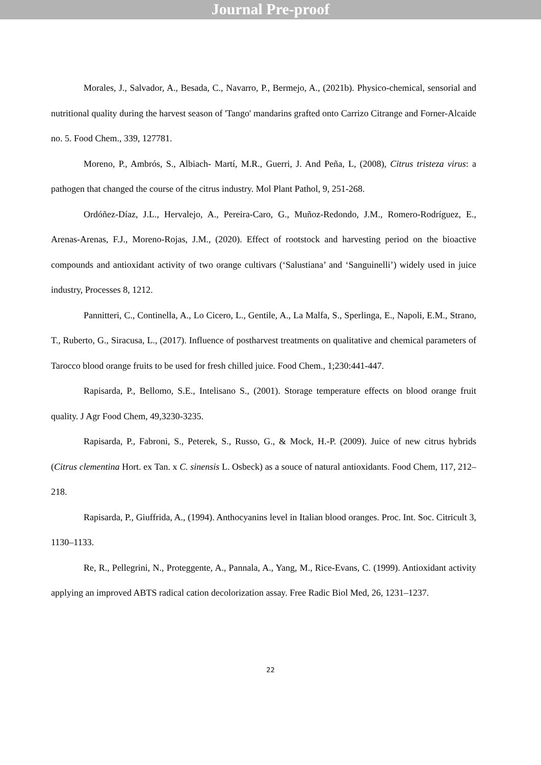Journal Pre-proof
Morales, J., Salvador, A., Besada, C., Navarro, P., Bermejo, A., (2021b). Physico-chemical, sensorial and nutritional quality during the harvest season of 'Tango' mandarins grafted onto Carrizo Citrange and Forner-Alcaide no. 5. Food Chem., 339, 127781.
Moreno, P., Ambrós, S., Albiach- Martí, M.R., Guerri, J. And Peña, L, (2008), Citrus tristeza virus: a pathogen that changed the course of the citrus industry. Mol Plant Pathol, 9, 251-268.
Ordóñez-Díaz, J.L., Hervalejo, A., Pereira-Caro, G., Muñoz-Redondo, J.M., Romero-Rodríguez, E., Arenas-Arenas, F.J., Moreno-Rojas, J.M., (2020). Effect of rootstock and harvesting period on the bioactive compounds and antioxidant activity of two orange cultivars (‘Salustiana’ and ‘Sanguinelli’) widely used in juice industry, Processes 8, 1212.
Pannitteri, C., Continella, A., Lo Cicero, L., Gentile, A., La Malfa, S., Sperlinga, E., Napoli, E.M., Strano, T., Ruberto, G., Siracusa, L., (2017). Influence of postharvest treatments on qualitative and chemical parameters of Tarocco blood orange fruits to be used for fresh chilled juice. Food Chem., 1;230:441-447.
Rapisarda, P., Bellomo, S.E., Intelisano S., (2001). Storage temperature effects on blood orange fruit quality. J Agr Food Chem, 49,3230-3235.
Rapisarda, P., Fabroni, S., Peterek, S., Russo, G., & Mock, H.-P. (2009). Juice of new citrus hybrids (Citrus clementina Hort. ex Tan. x C. sinensis L. Osbeck) as a souce of natural antioxidants. Food Chem, 117, 212–218.
Rapisarda, P., Giuffrida, A., (1994). Anthocyanins level in Italian blood oranges. Proc. Int. Soc. Citricult 3, 1130–1133.
Re, R., Pellegrini, N., Proteggente, A., Pannala, A., Yang, M., Rice-Evans, C. (1999). Antioxidant activity applying an improved ABTS radical cation decolorization assay. Free Radic Biol Med, 26, 1231–1237.
22